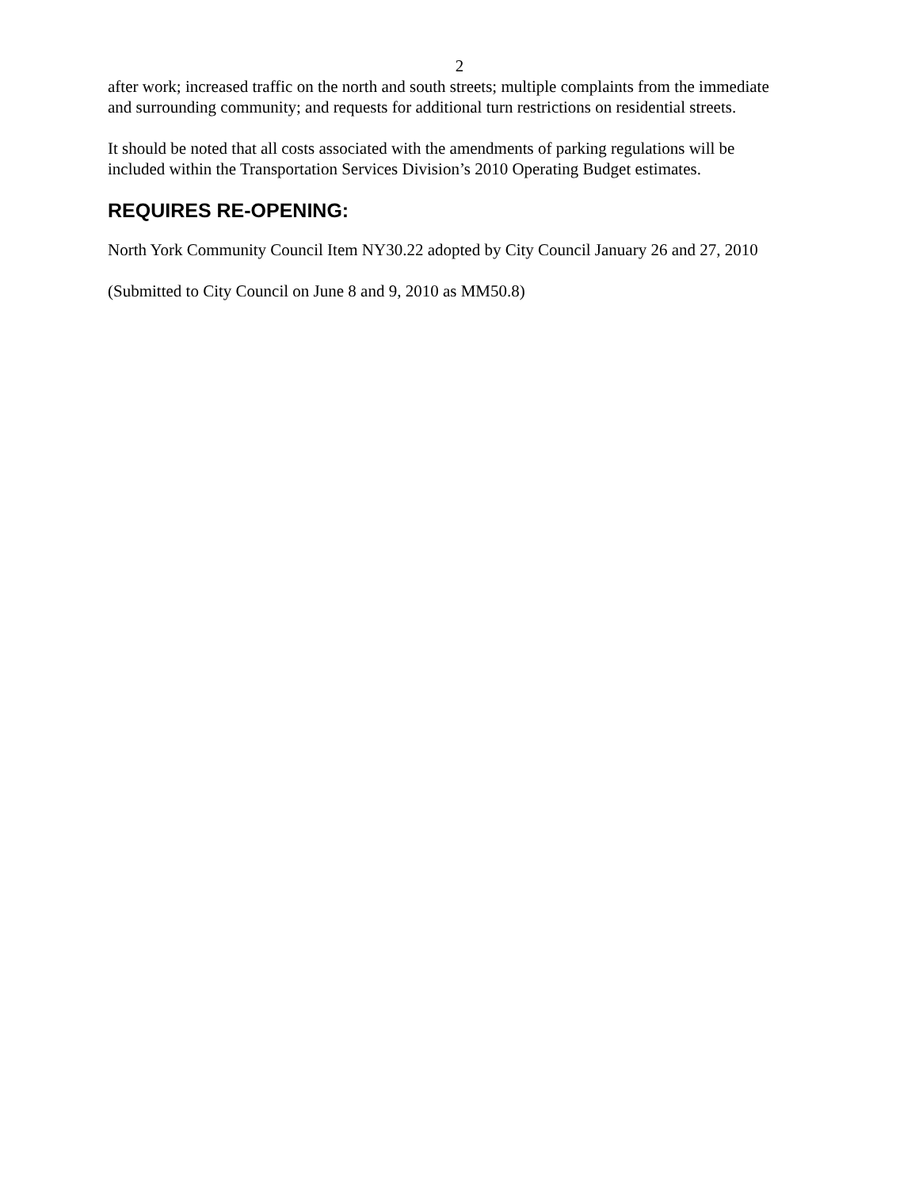2
after work; increased traffic on the north and south streets; multiple complaints from the immediate and surrounding community; and requests for additional turn restrictions on residential streets.
It should be noted that all costs associated with the amendments of parking regulations will be included within the Transportation Services Division’s 2010 Operating Budget estimates.
REQUIRES RE-OPENING:
North York Community Council Item NY30.22 adopted by City Council January 26 and 27, 2010
(Submitted to City Council on June 8 and 9, 2010 as MM50.8)